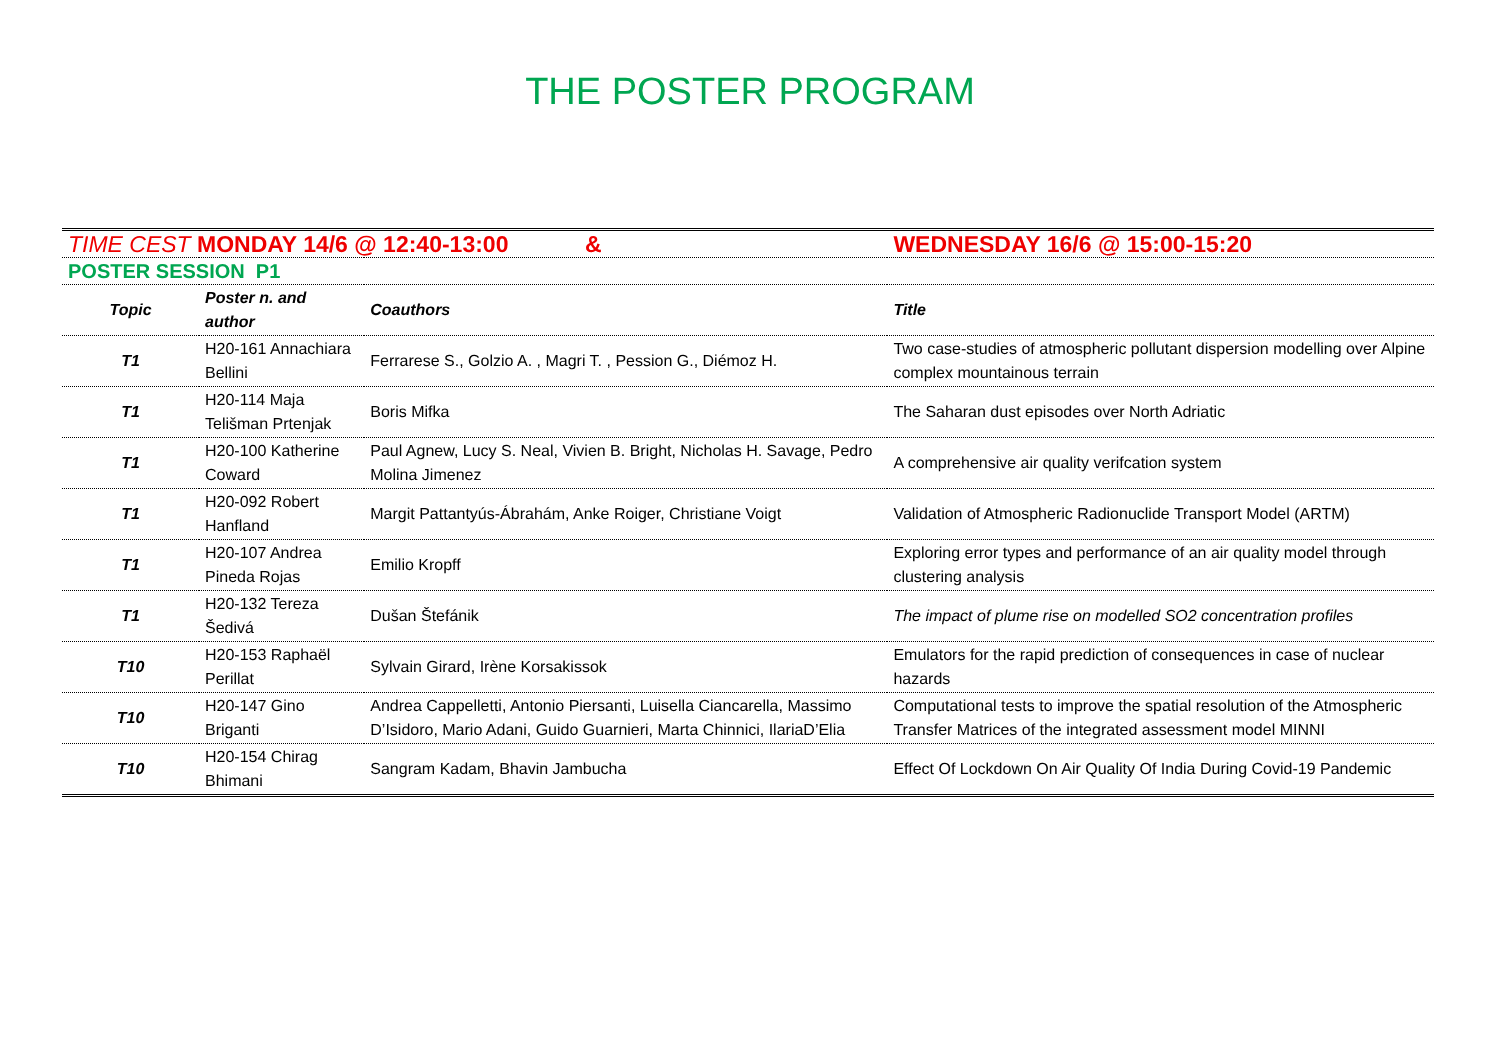THE POSTER PROGRAM
| TIME CEST MONDAY 14/6 @ 12:40-13:00 & | | | WEDNESDAY 16/6 @ 15:00-15:20 |
| POSTER SESSION P1 | | | |
| Topic | Poster n. and author | Coauthors | Title |
| T1 | H20-161 Annachiara Bellini | Ferrarese S., Golzio A. , Magri T. , Pession G., Diémoz H. | Two case-studies of atmospheric pollutant dispersion modelling over Alpine complex mountainous terrain |
| T1 | H20-114 Maja Telišman Prtenjak | Boris Mifka | The Saharan dust episodes over North Adriatic |
| T1 | H20-100 Katherine Coward | Paul Agnew, Lucy S. Neal, Vivien B. Bright, Nicholas H. Savage, Pedro Molina Jimenez | A comprehensive air quality verifcation system |
| T1 | H20-092 Robert Hanfland | Margit Pattantyús-Ábrahám, Anke Roiger, Christiane Voigt | Validation of Atmospheric Radionuclide Transport Model (ARTM) |
| T1 | H20-107 Andrea Pineda Rojas | Emilio Kropff | Exploring error types and performance of an air quality model through clustering analysis |
| T1 | H20-132 Tereza Šedivá | Dušan Štefánik | The impact of plume rise on modelled SO2 concentration profiles |
| T10 | H20-153 Raphaël Perillat | Sylvain Girard, Irène Korsakissok | Emulators for the rapid prediction of consequences in case of nuclear hazards |
| T10 | H20-147 Gino Briganti | Andrea Cappelletti, Antonio Piersanti, Luisella Ciancarella, Massimo D’Isidoro, Mario Adani, Guido Guarnieri, Marta Chinnici, IlariaD’Elia | Computational tests to improve the spatial resolution of the Atmospheric Transfer Matrices of the integrated assessment model MINNI |
| T10 | H20-154 Chirag Bhimani | Sangram Kadam, Bhavin Jambucha | Effect Of Lockdown On Air Quality Of India During Covid-19 Pandemic |